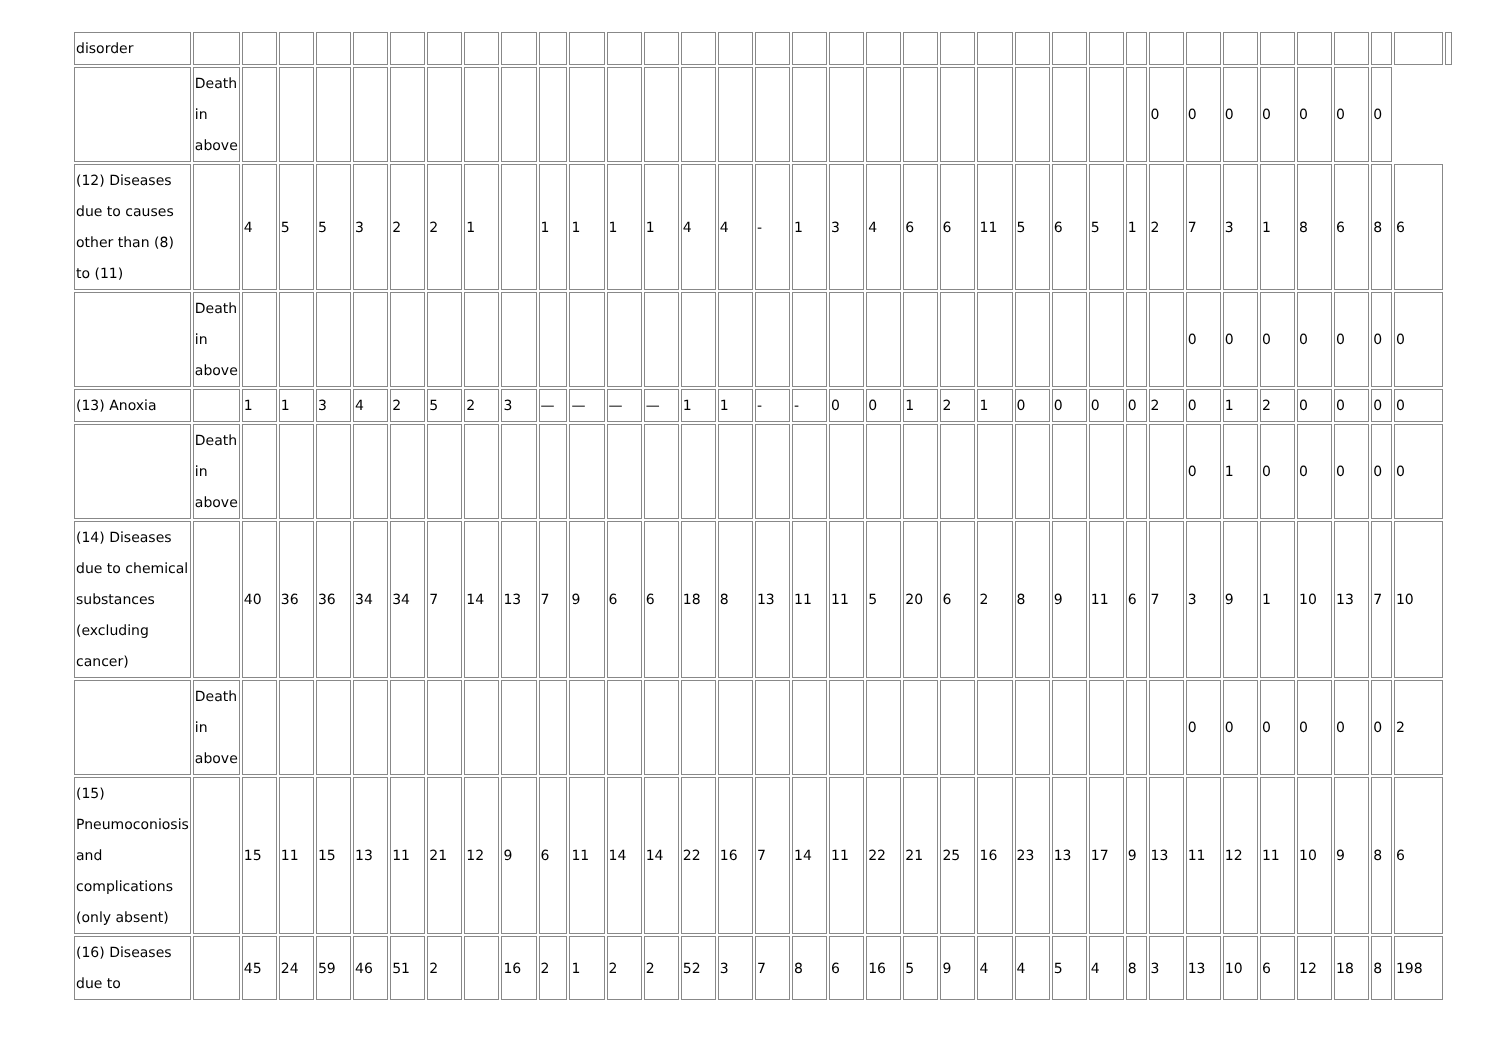| disorder | | | | | | | | | | | | | | | | | | | | | | | | | | | | | | | | | | | |
| | Death in above | | | | | | | | | | | | | | | | | | | | | | | | | | 0 | 0 | 0 | 0 | 0 | 0 | 0 | | |
| (12) Diseases due to causes other than (8) to (11) | | 4 | 5 | 5 | 3 | 2 | 2 | 1 | | 1 | 1 | 1 | 1 | 4 | 4 | - | 1 | 3 | 4 | 6 | 6 | 11 | 5 | 6 | 5 | 1 | 2 | 7 | 3 | 1 | 8 | 6 | 8 | 6 | |
| | Death in above | | | | | | | | | | | | | | | | | | | | | | | | | | | 0 | 0 | 0 | 0 | 0 | 0 | 0 | |
| (13) Anoxia | | 1 | 1 | 3 | 4 | 2 | 5 | 2 | 3 | — | — | — | — | 1 | 1 | - | - | 0 | 0 | 1 | 2 | 1 | 0 | 0 | 0 | 0 | 2 | 0 | 1 | 2 | 0 | 0 | 0 | 0 | |
| | Death in above | | | | | | | | | | | | | | | | | | | | | | | | | | | 0 | 1 | 0 | 0 | 0 | 0 | 0 | |
| (14) Diseases due to chemical substances (excluding cancer) | | 40 | 36 | 36 | 34 | 34 | 7 | 14 | 13 | 7 | 9 | 6 | 6 | 18 | 8 | 13 | 11 | 11 | 5 | 20 | 6 | 2 | 8 | 9 | 11 | 6 | 7 | 3 | 9 | 1 | 10 | 13 | 7 | 10 | |
| | Death in above | | | | | | | | | | | | | | | | | | | | | | | | | | | 0 | 0 | 0 | 0 | 0 | 0 | 2 | |
| (15) Pneumoconiosis and complications (only absent) | | 15 | 11 | 15 | 13 | 11 | 21 | 12 | 9 | 6 | 11 | 14 | 14 | 22 | 16 | 7 | 14 | 11 | 22 | 21 | 25 | 16 | 23 | 13 | 17 | 9 | 13 | 11 | 12 | 11 | 10 | 9 | 8 | 6 | |
| (16) Diseases due to | | 45 | 24 | 59 | 46 | 51 | 2 | | 16 | 2 | 1 | 2 | 2 | 52 | 3 | 7 | 8 | 6 | 16 | 5 | 9 | 4 | 4 | 5 | 4 | 8 | 3 | 13 | 10 | 6 | 12 | 18 | 8 | 198 | |